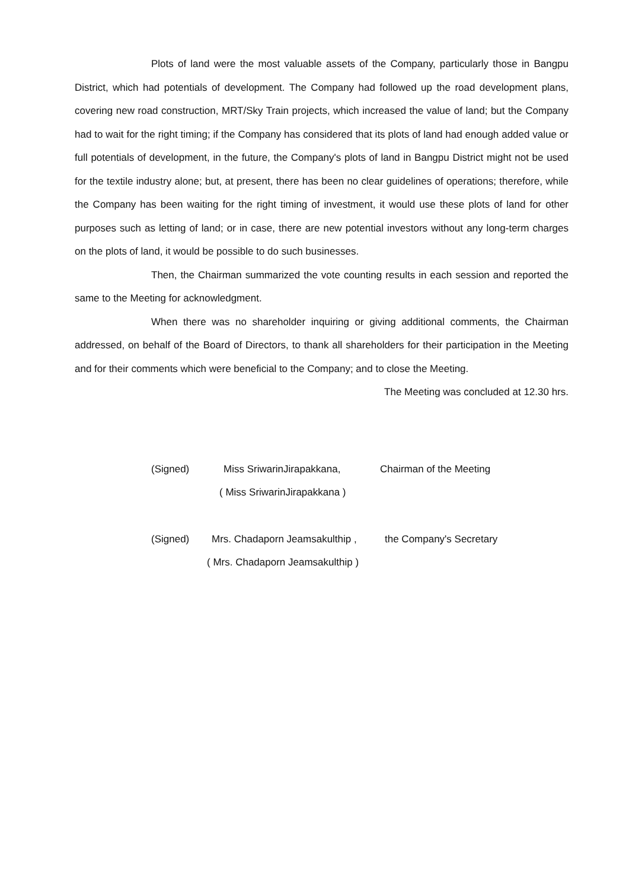Plots of land were the most valuable assets of the Company, particularly those in Bangpu District, which had potentials of development. The Company had followed up the road development plans, covering new road construction, MRT/Sky Train projects, which increased the value of land; but the Company had to wait for the right timing; if the Company has considered that its plots of land had enough added value or full potentials of development, in the future, the Company's plots of land in Bangpu District might not be used for the textile industry alone; but, at present, there has been no clear guidelines of operations; therefore, while the Company has been waiting for the right timing of investment, it would use these plots of land for other purposes such as letting of land; or in case, there are new potential investors without any long-term charges on the plots of land, it would be possible to do such businesses.
Then, the Chairman summarized the vote counting results in each session and reported the same to the Meeting for acknowledgment.
When there was no shareholder inquiring or giving additional comments, the Chairman addressed, on behalf of the Board of Directors, to thank all shareholders for their participation in the Meeting and for their comments which were beneficial to the Company; and to close the Meeting.
The Meeting was concluded at 12.30 hrs.
(Signed) Miss SriwarinJirapakkana, Chairman of the Meeting
( Miss SriwarinJirapakkana )
(Signed) Mrs. Chadaporn Jeamsakulthip , the Company's Secretary
( Mrs. Chadaporn Jeamsakulthip )